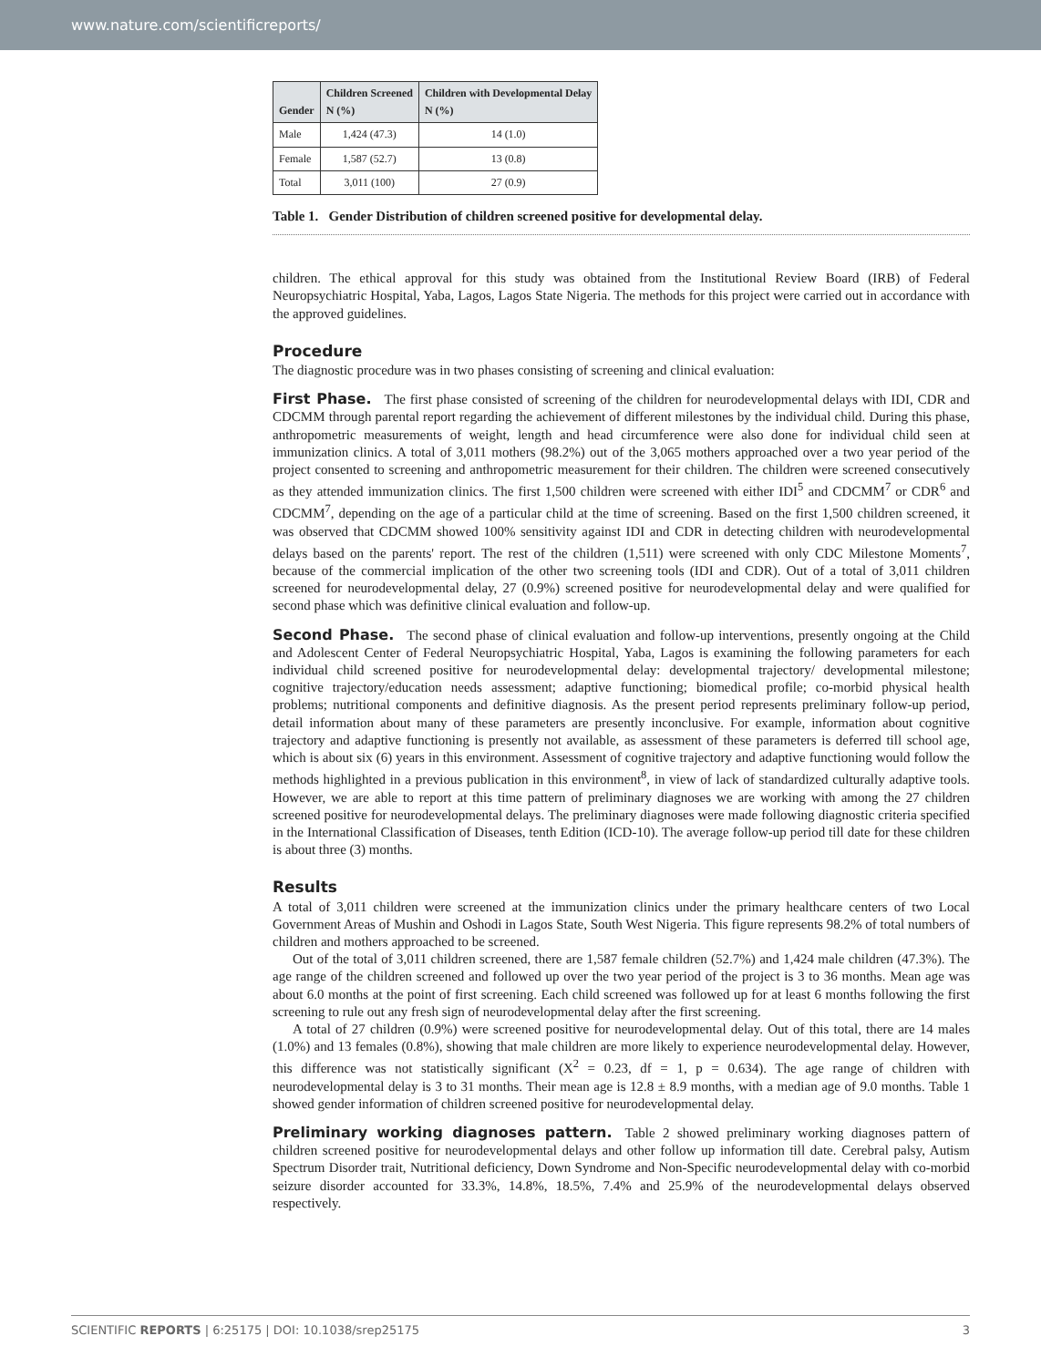www.nature.com/scientificreports/
| Gender | Children Screened N (%) | Children with Developmental Delay N (%) |
| --- | --- | --- |
| Male | 1,424 (47.3) | 14 (1.0) |
| Female | 1,587 (52.7) | 13 (0.8) |
| Total | 3,011 (100) | 27 (0.9) |
Table 1. Gender Distribution of children screened positive for developmental delay.
children. The ethical approval for this study was obtained from the Institutional Review Board (IRB) of Federal Neuropsychiatric Hospital, Yaba, Lagos, Lagos State Nigeria. The methods for this project were carried out in accordance with the approved guidelines.
Procedure
The diagnostic procedure was in two phases consisting of screening and clinical evaluation:
First Phase. The first phase consisted of screening of the children for neurodevelopmental delays with IDI, CDR and CDCMM through parental report regarding the achievement of different milestones by the individual child. During this phase, anthropometric measurements of weight, length and head circumference were also done for individual child seen at immunization clinics. A total of 3,011 mothers (98.2%) out of the 3,065 mothers approached over a two year period of the project consented to screening and anthropometric measurement for their children. The children were screened consecutively as they attended immunization clinics. The first 1,500 children were screened with either IDI<sup>5</sup> and CDCMM<sup>7</sup> or CDR<sup>6</sup> and CDCMM<sup>7</sup>, depending on the age of a particular child at the time of screening. Based on the first 1,500 children screened, it was observed that CDCMM showed 100% sensitivity against IDI and CDR in detecting children with neurodevelopmental delays based on the parents' report. The rest of the children (1,511) were screened with only CDC Milestone Moments<sup>7</sup>, because of the commercial implication of the other two screening tools (IDI and CDR). Out of a total of 3,011 children screened for neurodevelopmental delay, 27 (0.9%) screened positive for neurodevelopmental delay and were qualified for second phase which was definitive clinical evaluation and follow-up.
Second Phase. The second phase of clinical evaluation and follow-up interventions, presently ongoing at the Child and Adolescent Center of Federal Neuropsychiatric Hospital, Yaba, Lagos is examining the following parameters for each individual child screened positive for neurodevelopmental delay: developmental trajectory/ developmental milestone; cognitive trajectory/education needs assessment; adaptive functioning; biomedical profile; co-morbid physical health problems; nutritional components and definitive diagnosis. As the present period represents preliminary follow-up period, detail information about many of these parameters are presently inconclusive. For example, information about cognitive trajectory and adaptive functioning is presently not available, as assessment of these parameters is deferred till school age, which is about six (6) years in this environment. Assessment of cognitive trajectory and adaptive functioning would follow the methods highlighted in a previous publication in this environment<sup>8</sup>, in view of lack of standardized culturally adaptive tools. However, we are able to report at this time pattern of preliminary diagnoses we are working with among the 27 children screened positive for neurodevelopmental delays. The preliminary diagnoses were made following diagnostic criteria specified in the International Classification of Diseases, tenth Edition (ICD-10). The average follow-up period till date for these children is about three (3) months.
Results
A total of 3,011 children were screened at the immunization clinics under the primary healthcare centers of two Local Government Areas of Mushin and Oshodi in Lagos State, South West Nigeria. This figure represents 98.2% of total numbers of children and mothers approached to be screened.
Out of the total of 3,011 children screened, there are 1,587 female children (52.7%) and 1,424 male children (47.3%). The age range of the children screened and followed up over the two year period of the project is 3 to 36 months. Mean age was about 6.0 months at the point of first screening. Each child screened was followed up for at least 6 months following the first screening to rule out any fresh sign of neurodevelopmental delay after the first screening.
A total of 27 children (0.9%) were screened positive for neurodevelopmental delay. Out of this total, there are 14 males (1.0%) and 13 females (0.8%), showing that male children are more likely to experience neurodevelopmental delay. However, this difference was not statistically significant (X<sup>2</sup> = 0.23, df = 1, p = 0.634). The age range of children with neurodevelopmental delay is 3 to 31 months. Their mean age is 12.8 ± 8.9 months, with a median age of 9.0 months. Table 1 showed gender information of children screened positive for neurodevelopmental delay.
Preliminary working diagnoses pattern. Table 2 showed preliminary working diagnoses pattern of children screened positive for neurodevelopmental delays and other follow up information till date. Cerebral palsy, Autism Spectrum Disorder trait, Nutritional deficiency, Down Syndrome and Non-Specific neurodevelopmental delay with co-morbid seizure disorder accounted for 33.3%, 14.8%, 18.5%, 7.4% and 25.9% of the neurodevelopmental delays observed respectively.
SCIENTIFIC REPORTS | 6:25175 | DOI: 10.1038/srep25175 3